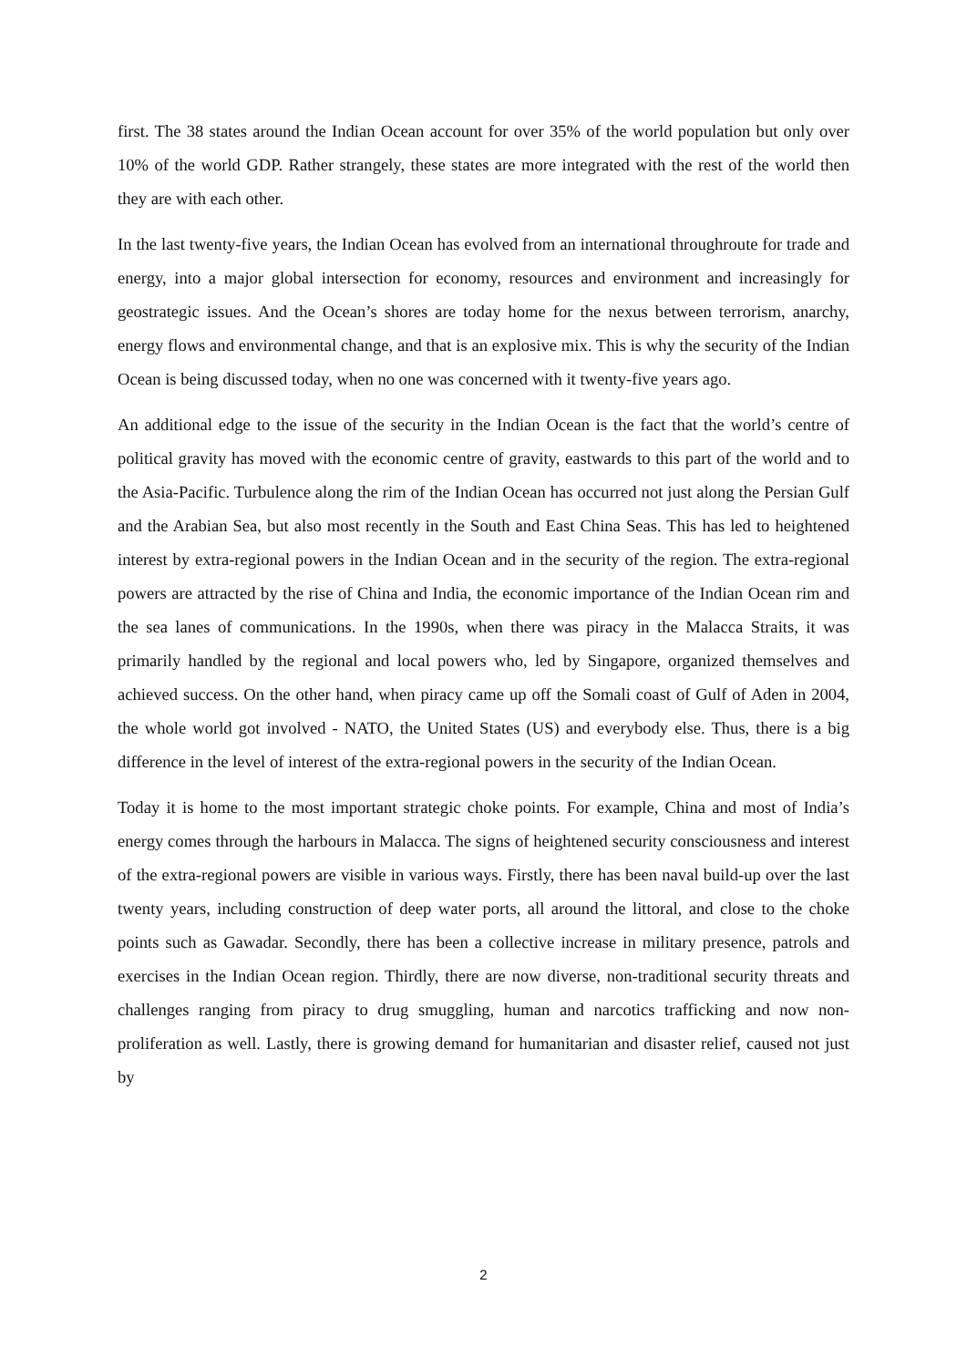first. The 38 states around the Indian Ocean account for over 35% of the world population but only over 10% of the world GDP. Rather strangely, these states are more integrated with the rest of the world then they are with each other.
In the last twenty-five years, the Indian Ocean has evolved from an international throughroute for trade and energy, into a major global intersection for economy, resources and environment and increasingly for geostrategic issues. And the Ocean’s shores are today home for the nexus between terrorism, anarchy, energy flows and environmental change, and that is an explosive mix. This is why the security of the Indian Ocean is being discussed today, when no one was concerned with it twenty-five years ago.
An additional edge to the issue of the security in the Indian Ocean is the fact that the world’s centre of political gravity has moved with the economic centre of gravity, eastwards to this part of the world and to the Asia-Pacific. Turbulence along the rim of the Indian Ocean has occurred not just along the Persian Gulf and the Arabian Sea, but also most recently in the South and East China Seas. This has led to heightened interest by extra-regional powers in the Indian Ocean and in the security of the region. The extra-regional powers are attracted by the rise of China and India, the economic importance of the Indian Ocean rim and the sea lanes of communications. In the 1990s, when there was piracy in the Malacca Straits, it was primarily handled by the regional and local powers who, led by Singapore, organized themselves and achieved success. On the other hand, when piracy came up off the Somali coast of Gulf of Aden in 2004, the whole world got involved - NATO, the United States (US) and everybody else. Thus, there is a big difference in the level of interest of the extra-regional powers in the security of the Indian Ocean.
Today it is home to the most important strategic choke points. For example, China and most of India’s energy comes through the harbours in Malacca. The signs of heightened security consciousness and interest of the extra-regional powers are visible in various ways. Firstly, there has been naval build-up over the last twenty years, including construction of deep water ports, all around the littoral, and close to the choke points such as Gawadar. Secondly, there has been a collective increase in military presence, patrols and exercises in the Indian Ocean region. Thirdly, there are now diverse, non-traditional security threats and challenges ranging from piracy to drug smuggling, human and narcotics trafficking and now non-proliferation as well. Lastly, there is growing demand for humanitarian and disaster relief, caused not just by
2